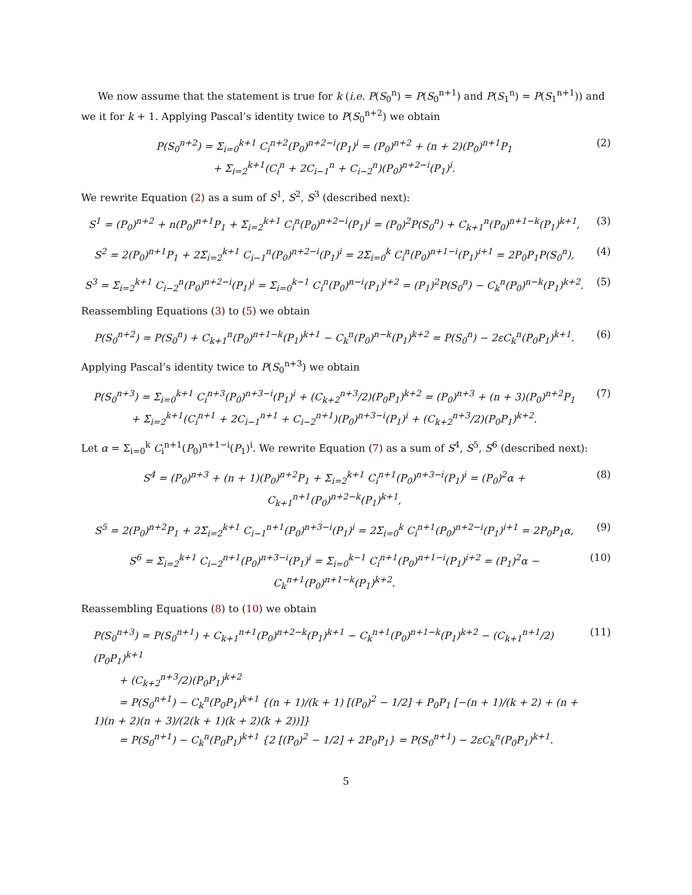We now assume that the statement is true for k (i.e. P(S<sub>0</sub><sup>n</sup>) = P(S<sub>0</sub><sup>n+1</sup>) and P(S<sub>1</sub><sup>n</sup>) = P(S<sub>1</sub><sup>n+1</sup>)) and we it for k + 1. Applying Pascal’s identity twice to P(S<sub>0</sub><sup>n+2</sup>) we obtain
P(S<sub>0</sub><sup>n+2</sup>) = Σ<sub>i=0</sub><sup>k+1</sup> C<sub>i</sub><sup>n+2</sup>(P<sub>0</sub>)<sup>n+2−i</sup>(P<sub>1</sub>)<sup>i</sup> = (P<sub>0</sub>)<sup>n+2</sup> + (n + 2)(P<sub>0</sub>)<sup>n+1</sup>P<sub>1</sub>
+ Σ<sub>i=2</sub><sup>k+1</sup>(C<sub>i</sub><sup>n</sup> + 2C<sub>i−1</sub><sup>n</sup> + C<sub>i−2</sub><sup>n</sup>)(P<sub>0</sub>)<sup>n+2−i</sup>(P<sub>1</sub>)<sup>i</sup>.
(2)
We rewrite Equation (2) as a sum of S<sup>1</sup>, S<sup>2</sup>, S<sup>3</sup> (described next):
S<sup>1</sup> = (P<sub>0</sub>)<sup>n+2</sup> + n(P<sub>0</sub>)<sup>n+1</sup>P<sub>1</sub> + Σ<sub>i=2</sub><sup>k+1</sup> C<sub>i</sub><sup>n</sup>(P<sub>0</sub>)<sup>n+2−i</sup>(P<sub>1</sub>)<sup>i</sup> = (P<sub>0</sub>)<sup>2</sup>P(S<sub>0</sub><sup>n</sup>) + C<sub>k+1</sub><sup>n</sup>(P<sub>0</sub>)<sup>n+1−k</sup>(P<sub>1</sub>)<sup>k+1</sup>,
(3)
S<sup>2</sup> = 2(P<sub>0</sub>)<sup>n+1</sup>P<sub>1</sub> + 2Σ<sub>i=2</sub><sup>k+1</sup> C<sub>i−1</sub><sup>n</sup>(P<sub>0</sub>)<sup>n+2−i</sup>(P<sub>1</sub>)<sup>i</sup> = 2Σ<sub>i=0</sub><sup>k</sup> C<sub>i</sub><sup>n</sup>(P<sub>0</sub>)<sup>n+1−i</sup>(P<sub>1</sub>)<sup>i+1</sup> = 2P<sub>0</sub>P<sub>1</sub>P(S<sub>0</sub><sup>n</sup>),
(4)
S<sup>3</sup> = Σ<sub>i=2</sub><sup>k+1</sup> C<sub>i−2</sub><sup>n</sup>(P<sub>0</sub>)<sup>n+2−i</sup>(P<sub>1</sub>)<sup>i</sup> = Σ<sub>i=0</sub><sup>k−1</sup> C<sub>i</sub><sup>n</sup>(P<sub>0</sub>)<sup>n−i</sup>(P<sub>1</sub>)<sup>i+2</sup> = (P<sub>1</sub>)<sup>2</sup>P(S<sub>0</sub><sup>n</sup>) − C<sub>k</sub><sup>n</sup>(P<sub>0</sub>)<sup>n−k</sup>(P<sub>1</sub>)<sup>k+2</sup>.
(5)
Reassembling Equations (3) to (5) we obtain
P(S<sub>0</sub><sup>n+2</sup>) = P(S<sub>0</sub><sup>n</sup>) + C<sub>k+1</sub><sup>n</sup>(P<sub>0</sub>)<sup>n+1−k</sup>(P<sub>1</sub>)<sup>k+1</sup> − C<sub>k</sub><sup>n</sup>(P<sub>0</sub>)<sup>n−k</sup>(P<sub>1</sub>)<sup>k+2</sup> = P(S<sub>0</sub><sup>n</sup>) − 2εC<sub>k</sub><sup>n</sup>(P<sub>0</sub>P<sub>1</sub>)<sup>k+1</sup>.
(6)
Applying Pascal’s identity twice to P(S<sub>0</sub><sup>n+3</sup>) we obtain
P(S<sub>0</sub><sup>n+3</sup>) = Σ<sub>i=0</sub><sup>k+1</sup> C<sub>i</sub><sup>n+3</sup>(P<sub>0</sub>)<sup>n+3−i</sup>(P<sub>1</sub>)<sup>i</sup> + (C<sub>k+2</sub><sup>n+3</sup>/2)(P<sub>0</sub>P<sub>1</sub>)<sup>k+2</sup> = (P<sub>0</sub>)<sup>n+3</sup> + (n + 3)(P<sub>0</sub>)<sup>n+2</sup>P<sub>1</sub>
+ Σ<sub>i=2</sub><sup>k+1</sup>(C<sub>i</sub><sup>n+1</sup> + 2C<sub>i−1</sub><sup>n+1</sup> + C<sub>i−2</sub><sup>n+1</sup>)(P<sub>0</sub>)<sup>n+3−i</sup>(P<sub>1</sub>)<sup>i</sup> + (C<sub>k+2</sub><sup>n+3</sup>/2)(P<sub>0</sub>P<sub>1</sub>)<sup>k+2</sup>.
(7)
Let α = Σ<sub>i=0</sub><sup>k</sup> C<sub>i</sub><sup>n+1</sup>(P<sub>0</sub>)<sup>n+1−i</sup>(P<sub>1</sub>)<sup>i</sup>. We rewrite Equation (7) as a sum of S<sup>4</sup>, S<sup>5</sup>, S<sup>6</sup> (described next):
S<sup>4</sup> = (P<sub>0</sub>)<sup>n+3</sup> + (n + 1)(P<sub>0</sub>)<sup>n+2</sup>P<sub>1</sub> + Σ<sub>i=2</sub><sup>k+1</sup> C<sub>i</sub><sup>n+1</sup>(P<sub>0</sub>)<sup>n+3−i</sup>(P<sub>1</sub>)<sup>i</sup> = (P<sub>0</sub>)<sup>2</sup>α + C<sub>k+1</sub><sup>n+1</sup>(P<sub>0</sub>)<sup>n+2−k</sup>(P<sub>1</sub>)<sup>k+1</sup>,
(8)
S<sup>5</sup> = 2(P<sub>0</sub>)<sup>n+2</sup>P<sub>1</sub> + 2Σ<sub>i=2</sub><sup>k+1</sup> C<sub>i−1</sub><sup>n+1</sup>(P<sub>0</sub>)<sup>n+3−i</sup>(P<sub>1</sub>)<sup>i</sup> = 2Σ<sub>i=0</sub><sup>k</sup> C<sub>i</sub><sup>n+1</sup>(P<sub>0</sub>)<sup>n+2−i</sup>(P<sub>1</sub>)<sup>i+1</sup> = 2P<sub>0</sub>P<sub>1</sub>α,
(9)
S<sup>6</sup> = Σ<sub>i=2</sub><sup>k+1</sup> C<sub>i−2</sub><sup>n+1</sup>(P<sub>0</sub>)<sup>n+3−i</sup>(P<sub>1</sub>)<sup>i</sup> = Σ<sub>i=0</sub><sup>k−1</sup> C<sub>i</sub><sup>n+1</sup>(P<sub>0</sub>)<sup>n+1−i</sup>(P<sub>1</sub>)<sup>i+2</sup> = (P<sub>1</sub>)<sup>2</sup>α − C<sub>k</sub><sup>n+1</sup>(P<sub>0</sub>)<sup>n+1−k</sup>(P<sub>1</sub>)<sup>k+2</sup>.
(10)
Reassembling Equations (8) to (10) we obtain
P(S<sub>0</sub><sup>n+3</sup>) = P(S<sub>0</sub><sup>n+1</sup>) + C<sub>k+1</sub><sup>n+1</sup>(P<sub>0</sub>)<sup>n+2−k</sup>(P<sub>1</sub>)<sup>k+1</sup> − C<sub>k</sub><sup>n+1</sup>(P<sub>0</sub>)<sup>n+1−k</sup>(P<sub>1</sub>)<sup>k+2</sup> − (C<sub>k+1</sub><sup>n+1</sup>/2)(P<sub>0</sub>P<sub>1</sub>)<sup>k+1</sup>
+ (C<sub>k+2</sub><sup>n+3</sup>/2)(P<sub>0</sub>P<sub>1</sub>)<sup>k+2</sup>
= P(S<sub>0</sub><sup>n+1</sup>) − C<sub>k</sub><sup>n</sup>(P<sub>0</sub>P<sub>1</sub>)<sup>k+1</sup> {(n + 1)/(k + 1) [(P<sub>0</sub>)<sup>2</sup> − 1/2] + P<sub>0</sub>P<sub>1</sub> [−(n + 1)/(k + 2) + (n + 1)(n + 2)(n + 3)/(2(k + 1)(k + 2)(k + 2))]}
= P(S<sub>0</sub><sup>n+1</sup>) − C<sub>k</sub><sup>n</sup>(P<sub>0</sub>P<sub>1</sub>)<sup>k+1</sup> {2 [(P<sub>0</sub>)<sup>2</sup> − 1/2] + 2P<sub>0</sub>P<sub>1</sub>} = P(S<sub>0</sub><sup>n+1</sup>) − 2εC<sub>k</sub><sup>n</sup>(P<sub>0</sub>P<sub>1</sub>)<sup>k+1</sup>.
(11)
5